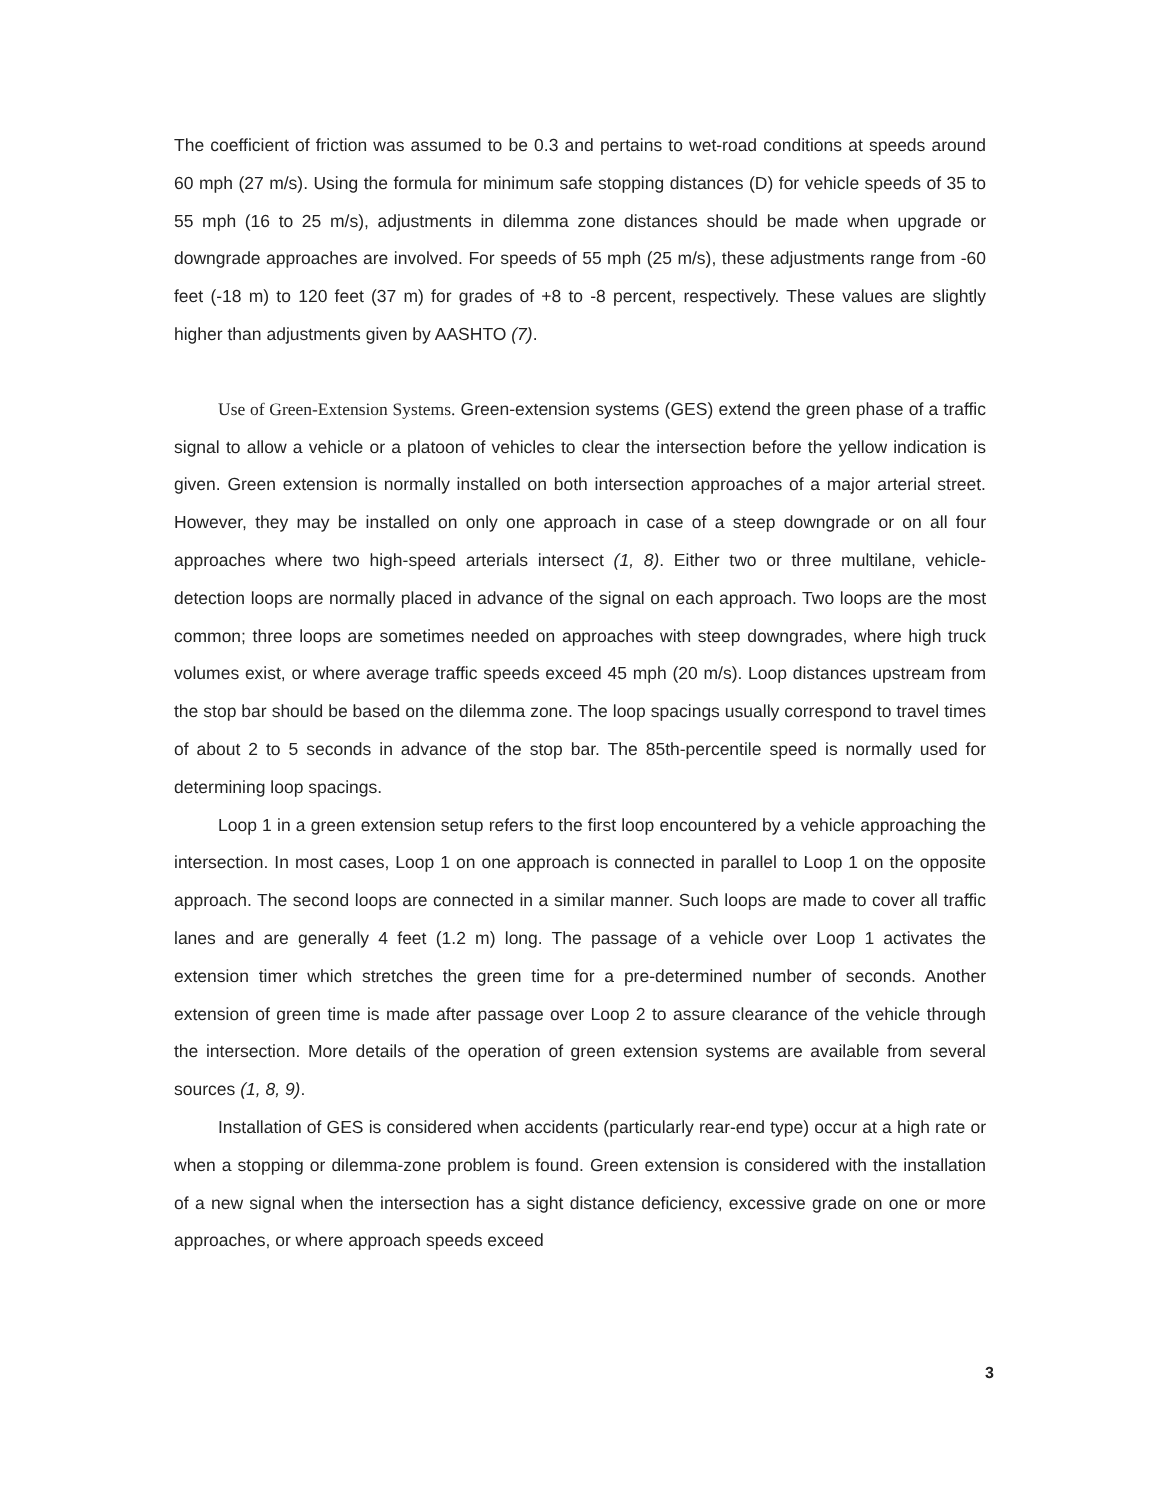The coefficient of friction was assumed to be 0.3 and pertains to wet-road conditions at speeds around 60 mph (27 m/s). Using the formula for minimum safe stopping distances (D) for vehicle speeds of 35 to 55 mph (16 to 25 m/s), adjustments in dilemma zone distances should be made when upgrade or downgrade approaches are involved. For speeds of 55 mph (25 m/s), these adjustments range from -60 feet (-18 m) to 120 feet (37 m) for grades of +8 to -8 percent, respectively. These values are slightly higher than adjustments given by AASHTO (7).
Use of Green-Extension Systems. Green-extension systems (GES) extend the green phase of a traffic signal to allow a vehicle or a platoon of vehicles to clear the intersection before the yellow indication is given. Green extension is normally installed on both intersection approaches of a major arterial street. However, they may be installed on only one approach in case of a steep downgrade or on all four approaches where two high-speed arterials intersect (1, 8). Either two or three multilane, vehicle-detection loops are normally placed in advance of the signal on each approach. Two loops are the most common; three loops are sometimes needed on approaches with steep downgrades, where high truck volumes exist, or where average traffic speeds exceed 45 mph (20 m/s). Loop distances upstream from the stop bar should be based on the dilemma zone. The loop spacings usually correspond to travel times of about 2 to 5 seconds in advance of the stop bar. The 85th-percentile speed is normally used for determining loop spacings.
Loop 1 in a green extension setup refers to the first loop encountered by a vehicle approaching the intersection. In most cases, Loop 1 on one approach is connected in parallel to Loop 1 on the opposite approach. The second loops are connected in a similar manner. Such loops are made to cover all traffic lanes and are generally 4 feet (1.2 m) long. The passage of a vehicle over Loop 1 activates the extension timer which stretches the green time for a pre-determined number of seconds. Another extension of green time is made after passage over Loop 2 to assure clearance of the vehicle through the intersection. More details of the operation of green extension systems are available from several sources (1, 8, 9).
Installation of GES is considered when accidents (particularly rear-end type) occur at a high rate or when a stopping or dilemma-zone problem is found. Green extension is considered with the installation of a new signal when the intersection has a sight distance deficiency, excessive grade on one or more approaches, or where approach speeds exceed
3